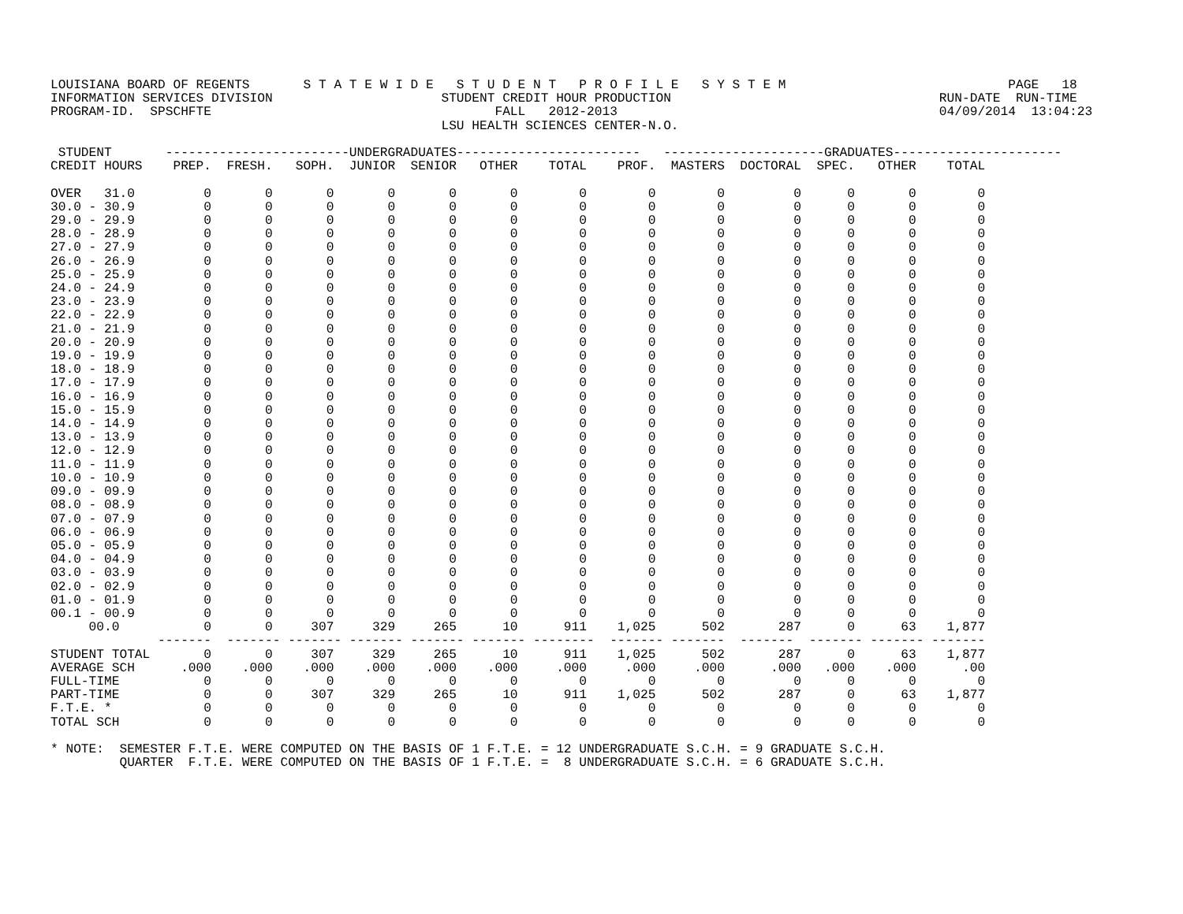LOUISIANA BOARD OF REGENTS       S T A T E W I D E   S T U D E N T   P R O F I L E   S Y S T E M                             PAGE   18
INFORMATION SERVICES DIVISION                      STUDENT CREDIT HOUR PRODUCTION                                   RUN-DATE  RUN-TIME
PROGRAM-ID.  SPSCHFTE                                     FALL   2012-2013                                          04/09/2014  13:04:23
                                                   LSU HEALTH SCIENCES CENTER-N.O.

 STUDENT       ------------------------UNDERGRADUATES------------------------   ---------------------GRADUATES----------------------
CREDIT HOURS    PREP.  FRESH.   SOPH.  JUNIOR  SENIOR   OTHER    TOTAL    PROF.  MASTERS  DOCTORAL  SPEC.   OTHER    TOTAL

OVER   31.0         0       0       0       0       0       0        0        0        0         0      0       0        0
30.0 - 30.9         0       0       0       0       0       0        0        0        0         0      0       0        0
29.0 - 29.9         0       0       0       0       0       0        0        0        0         0      0       0        0
28.0 - 28.9         0       0       0       0       0       0        0        0        0         0      0       0        0
27.0 - 27.9         0       0       0       0       0       0        0        0        0         0      0       0        0
26.0 - 26.9         0       0       0       0       0       0        0        0        0         0      0       0        0
25.0 - 25.9         0       0       0       0       0       0        0        0        0         0      0       0        0
24.0 - 24.9         0       0       0       0       0       0        0        0        0         0      0       0        0
23.0 - 23.9         0       0       0       0       0       0        0        0        0         0      0       0        0
22.0 - 22.9         0       0       0       0       0       0        0        0        0         0      0       0        0
21.0 - 21.9         0       0       0       0       0       0        0        0        0         0      0       0        0
20.0 - 20.9         0       0       0       0       0       0        0        0        0         0      0       0        0
19.0 - 19.9         0       0       0       0       0       0        0        0        0         0      0       0        0
18.0 - 18.9         0       0       0       0       0       0        0        0        0         0      0       0        0
17.0 - 17.9         0       0       0       0       0       0        0        0        0         0      0       0        0
16.0 - 16.9         0       0       0       0       0       0        0        0        0         0      0       0        0
15.0 - 15.9         0       0       0       0       0       0        0        0        0         0      0       0        0
14.0 - 14.9         0       0       0       0       0       0        0        0        0         0      0       0        0
13.0 - 13.9         0       0       0       0       0       0        0        0        0         0      0       0        0
12.0 - 12.9         0       0       0       0       0       0        0        0        0         0      0       0        0
11.0 - 11.9         0       0       0       0       0       0        0        0        0         0      0       0        0
10.0 - 10.9         0       0       0       0       0       0        0        0        0         0      0       0        0
09.0 - 09.9         0       0       0       0       0       0        0        0        0         0      0       0        0
08.0 - 08.9         0       0       0       0       0       0        0        0        0         0      0       0        0
07.0 - 07.9         0       0       0       0       0       0        0        0        0         0      0       0        0
06.0 - 06.9         0       0       0       0       0       0        0        0        0         0      0       0        0
05.0 - 05.9         0       0       0       0       0       0        0        0        0         0      0       0        0
04.0 - 04.9         0       0       0       0       0       0        0        0        0         0      0       0        0
03.0 - 03.9         0       0       0       0       0       0        0        0        0         0      0       0        0
02.0 - 02.9         0       0       0       0       0       0        0        0        0         0      0       0        0
01.0 - 01.9         0       0       0       0       0       0        0        0        0         0      0       0        0
00.1 - 00.9         0       0       0       0       0       0        0        0        0         0      0       0        0
     00.0           0       0     307     329     265      10      911    1,025      502       287      0      63    1,877
              -------  ------- ------- ------- ------- ------- --------  ------- -------  -------  ------- ------- -------
STUDENT TOTAL       0       0     307     329     265      10      911    1,025      502       287      0      63    1,877
AVERAGE SCH      .000    .000    .000    .000    .000    .000     .000     .000     .000      .000   .000    .000      .00
FULL-TIME           0       0       0       0       0       0        0        0        0         0      0       0        0
PART-TIME           0       0     307     329     265      10      911    1,025      502       287      0      63    1,877
F.T.E. *            0       0       0       0       0       0        0        0        0         0      0       0        0
TOTAL SCH           0       0       0       0       0       0        0        0        0         0      0       0        0

* NOTE:  SEMESTER F.T.E. WERE COMPUTED ON THE BASIS OF 1 F.T.E. = 12 UNDERGRADUATE S.C.H. = 9 GRADUATE S.C.H.
         QUARTER  F.T.E. WERE COMPUTED ON THE BASIS OF 1 F.T.E. =  8 UNDERGRADUATE S.C.H. = 6 GRADUATE S.C.H.